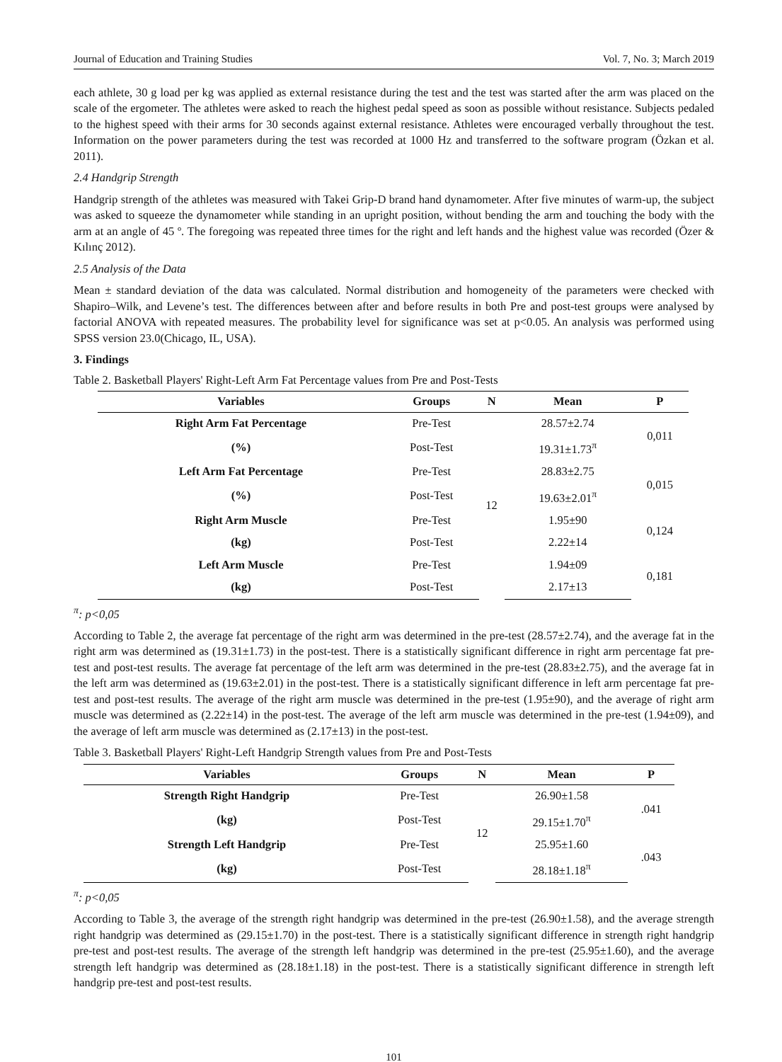Journal of Education and Training Studies Vol. 7, No. 3; March 2019
each athlete, 30 g load per kg was applied as external resistance during the test and the test was started after the arm was placed on the scale of the ergometer. The athletes were asked to reach the highest pedal speed as soon as possible without resistance. Subjects pedaled to the highest speed with their arms for 30 seconds against external resistance. Athletes were encouraged verbally throughout the test. Information on the power parameters during the test was recorded at 1000 Hz and transferred to the software program (Özkan et al. 2011).
2.4 Handgrip Strength
Handgrip strength of the athletes was measured with Takei Grip-D brand hand dynamometer. After five minutes of warm-up, the subject was asked to squeeze the dynamometer while standing in an upright position, without bending the arm and touching the body with the arm at an angle of 45 º. The foregoing was repeated three times for the right and left hands and the highest value was recorded (Özer & Kılınç 2012).
2.5 Analysis of the Data
Mean ± standard deviation of the data was calculated. Normal distribution and homogeneity of the parameters were checked with Shapiro–Wilk, and Levene’s test. The differences between after and before results in both Pre and post-test groups were analysed by factorial ANOVA with repeated measures. The probability level for significance was set at p<0.05. An analysis was performed using SPSS version 23.0(Chicago, IL, USA).
3. Findings
Table 2. Basketball Players' Right-Left Arm Fat Percentage values from Pre and Post-Tests
| Variables | Groups | N | Mean | P |
| --- | --- | --- | --- | --- |
| Right Arm Fat Percentage | Pre-Test | 12 | 28.57±2.74 | 0,011 |
| (%) | Post-Test | | 19.31±1.73<sup>π</sup> | |
| Left Arm Fat Percentage | Pre-Test | | 28.83±2.75 | 0,015 |
| (%) | Post-Test | | 19.63±2.01<sup>π</sup> | |
| Right Arm Muscle | Pre-Test | | 1.95±90 | 0,124 |
| (kg) | Post-Test | | 2.22±14 | |
| Left Arm Muscle | Pre-Test | | 1.94±09 | 0,181 |
| (kg) | Post-Test | | 2.17±13 | |
<sup>π</sup>: p<0,05
According to Table 2, the average fat percentage of the right arm was determined in the pre-test (28.57±2.74), and the average fat in the right arm was determined as (19.31±1.73) in the post-test. There is a statistically significant difference in right arm percentage fat pre-test and post-test results. The average fat percentage of the left arm was determined in the pre-test (28.83±2.75), and the average fat in the left arm was determined as (19.63±2.01) in the post-test. There is a statistically significant difference in left arm percentage fat pre-test and post-test results. The average of the right arm muscle was determined in the pre-test (1.95±90), and the average of right arm muscle was determined as (2.22±14) in the post-test. The average of the left arm muscle was determined in the pre-test (1.94±09), and the average of left arm muscle was determined as (2.17±13) in the post-test.
Table 3. Basketball Players' Right-Left Handgrip Strength values from Pre and Post-Tests
| Variables | Groups | N | Mean | P |
| --- | --- | --- | --- | --- |
| Strength Right Handgrip | Pre-Test | 12 | 26.90±1.58 | .041 |
| (kg) | Post-Test | | 29.15±1.70<sup>π</sup> | |
| Strength Left Handgrip | Pre-Test | | 25.95±1.60 | .043 |
| (kg) | Post-Test | | 28.18±1.18<sup>π</sup> | |
<sup>π</sup>: p<0,05
According to Table 3, the average of the strength right handgrip was determined in the pre-test (26.90±1.58), and the average strength right handgrip was determined as (29.15±1.70) in the post-test. There is a statistically significant difference in strength right handgrip pre-test and post-test results. The average of the strength left handgrip was determined in the pre-test (25.95±1.60), and the average strength left handgrip was determined as (28.18±1.18) in the post-test. There is a statistically significant difference in strength left handgrip pre-test and post-test results.
101